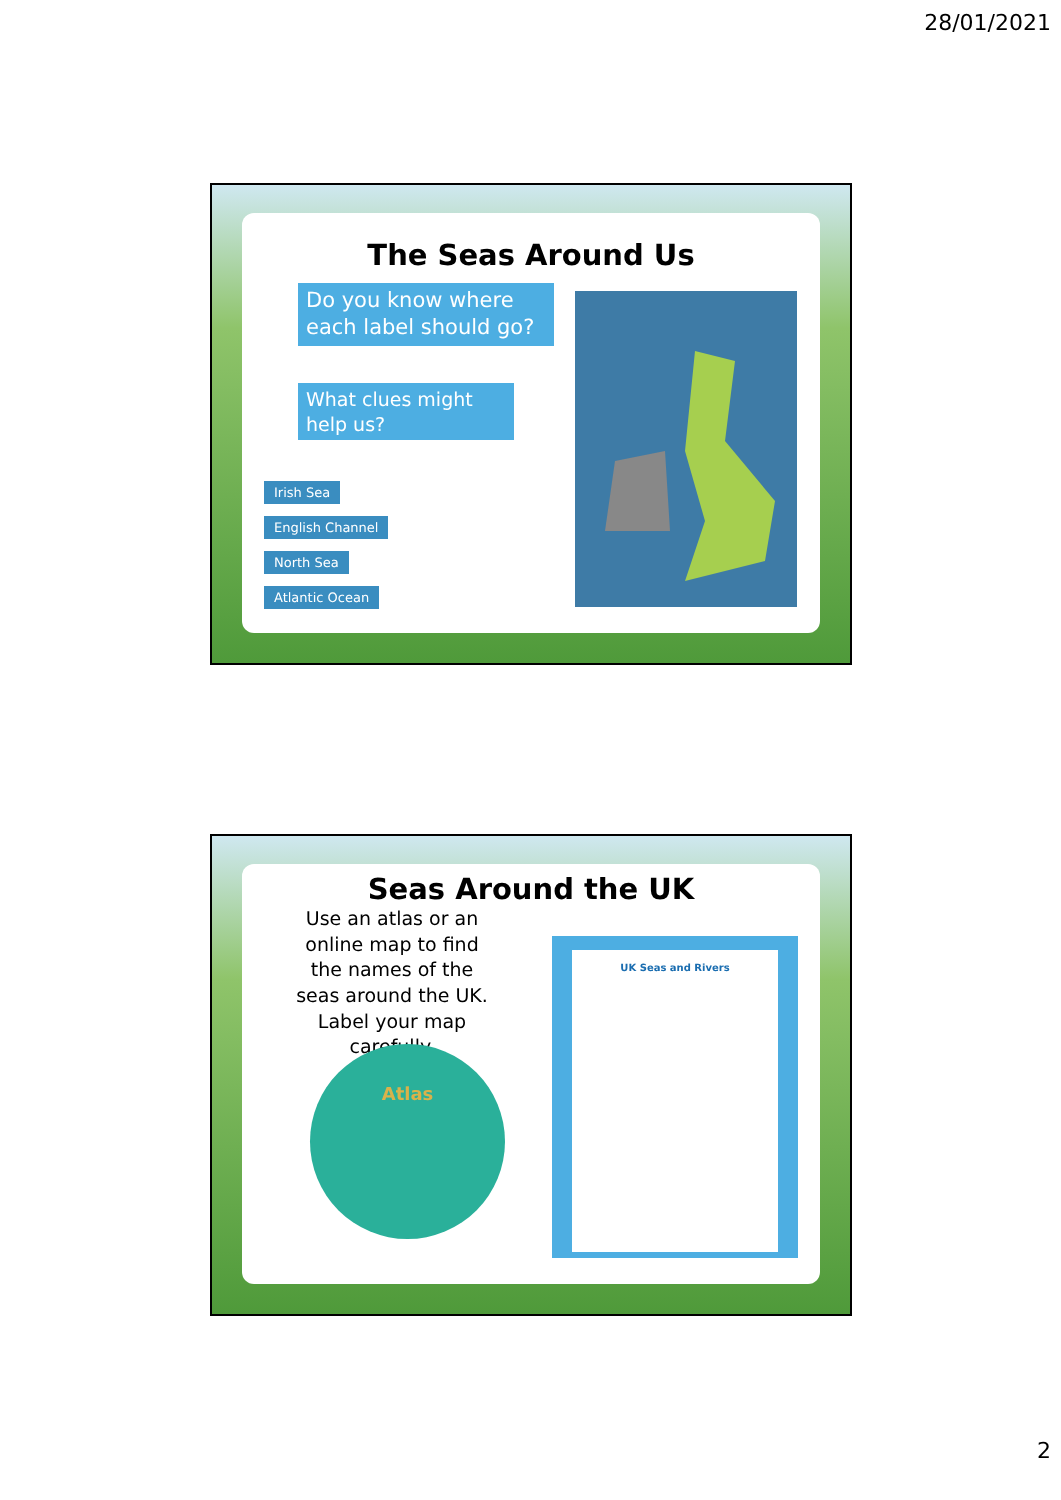28/01/2021
The Seas Around Us
Do you know where each label should go?
What clues might help us?
Irish Sea
English Channel
North Sea
Atlantic Ocean
Seas Around the UK
Use an atlas or an online map to find the names of the seas around the UK. Label your map carefully.
Atlas
UK Seas and Rivers
2